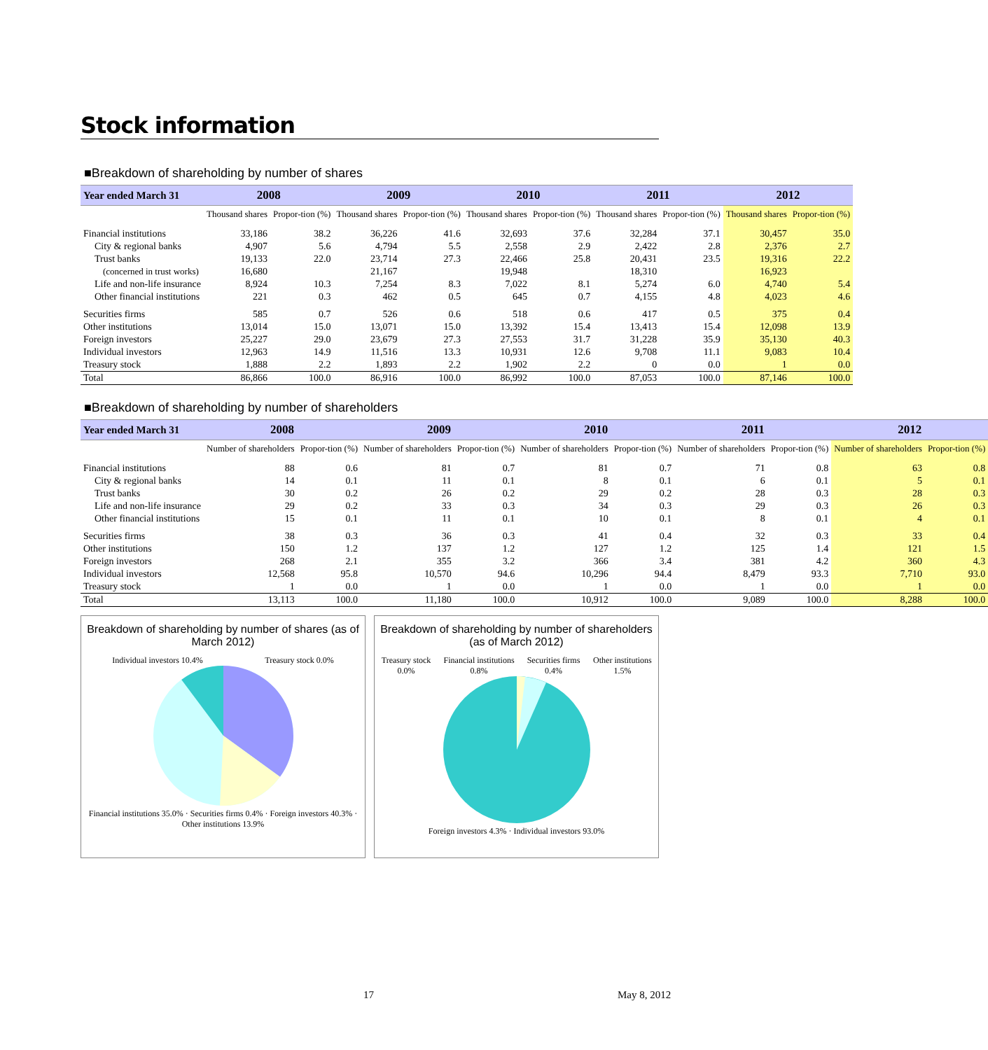Stock information
■Breakdown of shareholding by number of shares
| Year ended March 31 | 2008 | | 2009 | | 2010 | | 2011 | | 2012 | |
| --- | --- | --- | --- | --- | --- | --- | --- | --- | --- | --- |
| | Thousand shares | Propor-tion (%) | Thousand shares | Propor-tion (%) | Thousand shares | Propor-tion (%) | Thousand shares | Propor-tion (%) | Thousand shares | Propor-tion (%) |
| Financial institutions | 33,186 | 38.2 | 36,226 | 41.6 | 32,693 | 37.6 | 32,284 | 37.1 | 30,457 | 35.0 |
| City & regional banks | 4,907 | 5.6 | 4,794 | 5.5 | 2,558 | 2.9 | 2,422 | 2.8 | 2,376 | 2.7 |
| Trust banks | 19,133 | 22.0 | 23,714 | 27.3 | 22,466 | 25.8 | 20,431 | 23.5 | 19,316 | 22.2 |
| (concerned in trust works) | 16,680 | | 21,167 | | 19,948 | | 18,310 | | 16,923 | |
| Life and non-life insurance | 8,924 | 10.3 | 7,254 | 8.3 | 7,022 | 8.1 | 5,274 | 6.0 | 4,740 | 5.4 |
| Other financial institutions | 221 | 0.3 | 462 | 0.5 | 645 | 0.7 | 4,155 | 4.8 | 4,023 | 4.6 |
| Securities firms | 585 | 0.7 | 526 | 0.6 | 518 | 0.6 | 417 | 0.5 | 375 | 0.4 |
| Other institutions | 13,014 | 15.0 | 13,071 | 15.0 | 13,392 | 15.4 | 13,413 | 15.4 | 12,098 | 13.9 |
| Foreign investors | 25,227 | 29.0 | 23,679 | 27.3 | 27,553 | 31.7 | 31,228 | 35.9 | 35,130 | 40.3 |
| Individual investors | 12,963 | 14.9 | 11,516 | 13.3 | 10,931 | 12.6 | 9,708 | 11.1 | 9,083 | 10.4 |
| Treasury stock | 1,888 | 2.2 | 1,893 | 2.2 | 1,902 | 2.2 | 0 | 0.0 | 1 | 0.0 |
| Total | 86,866 | 100.0 | 86,916 | 100.0 | 86,992 | 100.0 | 87,053 | 100.0 | 87,146 | 100.0 |
■Breakdown of shareholding by number of shareholders
| Year ended March 31 | 2008 | | 2009 | | 2010 | | 2011 | | 2012 | |
| --- | --- | --- | --- | --- | --- | --- | --- | --- | --- | --- |
| | Number of shareholders | Propor-tion (%) | Number of shareholders | Propor-tion (%) | Number of shareholders | Propor-tion (%) | Number of shareholders | Propor-tion (%) | Number of shareholders | Propor-tion (%) |
| Financial institutions | 88 | 0.6 | 81 | 0.7 | 81 | 0.7 | 71 | 0.8 | 63 | 0.8 |
| City & regional banks | 14 | 0.1 | 11 | 0.1 | 8 | 0.1 | 6 | 0.1 | 5 | 0.1 |
| Trust banks | 30 | 0.2 | 26 | 0.2 | 29 | 0.2 | 28 | 0.3 | 28 | 0.3 |
| Life and non-life insurance | 29 | 0.2 | 33 | 0.3 | 34 | 0.3 | 29 | 0.3 | 26 | 0.3 |
| Other financial institutions | 15 | 0.1 | 11 | 0.1 | 10 | 0.1 | 8 | 0.1 | 4 | 0.1 |
| Securities firms | 38 | 0.3 | 36 | 0.3 | 41 | 0.4 | 32 | 0.3 | 33 | 0.4 |
| Other institutions | 150 | 1.2 | 137 | 1.2 | 127 | 1.2 | 125 | 1.4 | 121 | 1.5 |
| Foreign investors | 268 | 2.1 | 355 | 3.2 | 366 | 3.4 | 381 | 4.2 | 360 | 4.3 |
| Individual investors | 12,568 | 95.8 | 10,570 | 94.6 | 10,296 | 94.4 | 8,479 | 93.3 | 7,710 | 93.0 |
| Treasury stock | 1 | 0.0 | 1 | 0.0 | 1 | 0.0 | 1 | 0.0 | 1 | 0.0 |
| Total | 13,113 | 100.0 | 11,180 | 100.0 | 10,912 | 100.0 | 9,089 | 100.0 | 8,288 | 100.0 |
Breakdown of shareholding by number of shares (as of March 2012)
Individual investors 10.4% Treasury stock 0.0%
Financial institutions 35.0% · Securities firms 0.4% · Foreign investors 40.3% · Other institutions 13.9%
Breakdown of shareholding by number of shareholders (as of March 2012)
Treasury stock 0.0% Financial institutions 0.8% Securities firms 0.4% Other institutions 1.5%
Foreign investors 4.3% · Individual investors 93.0%
17 May 8, 2012